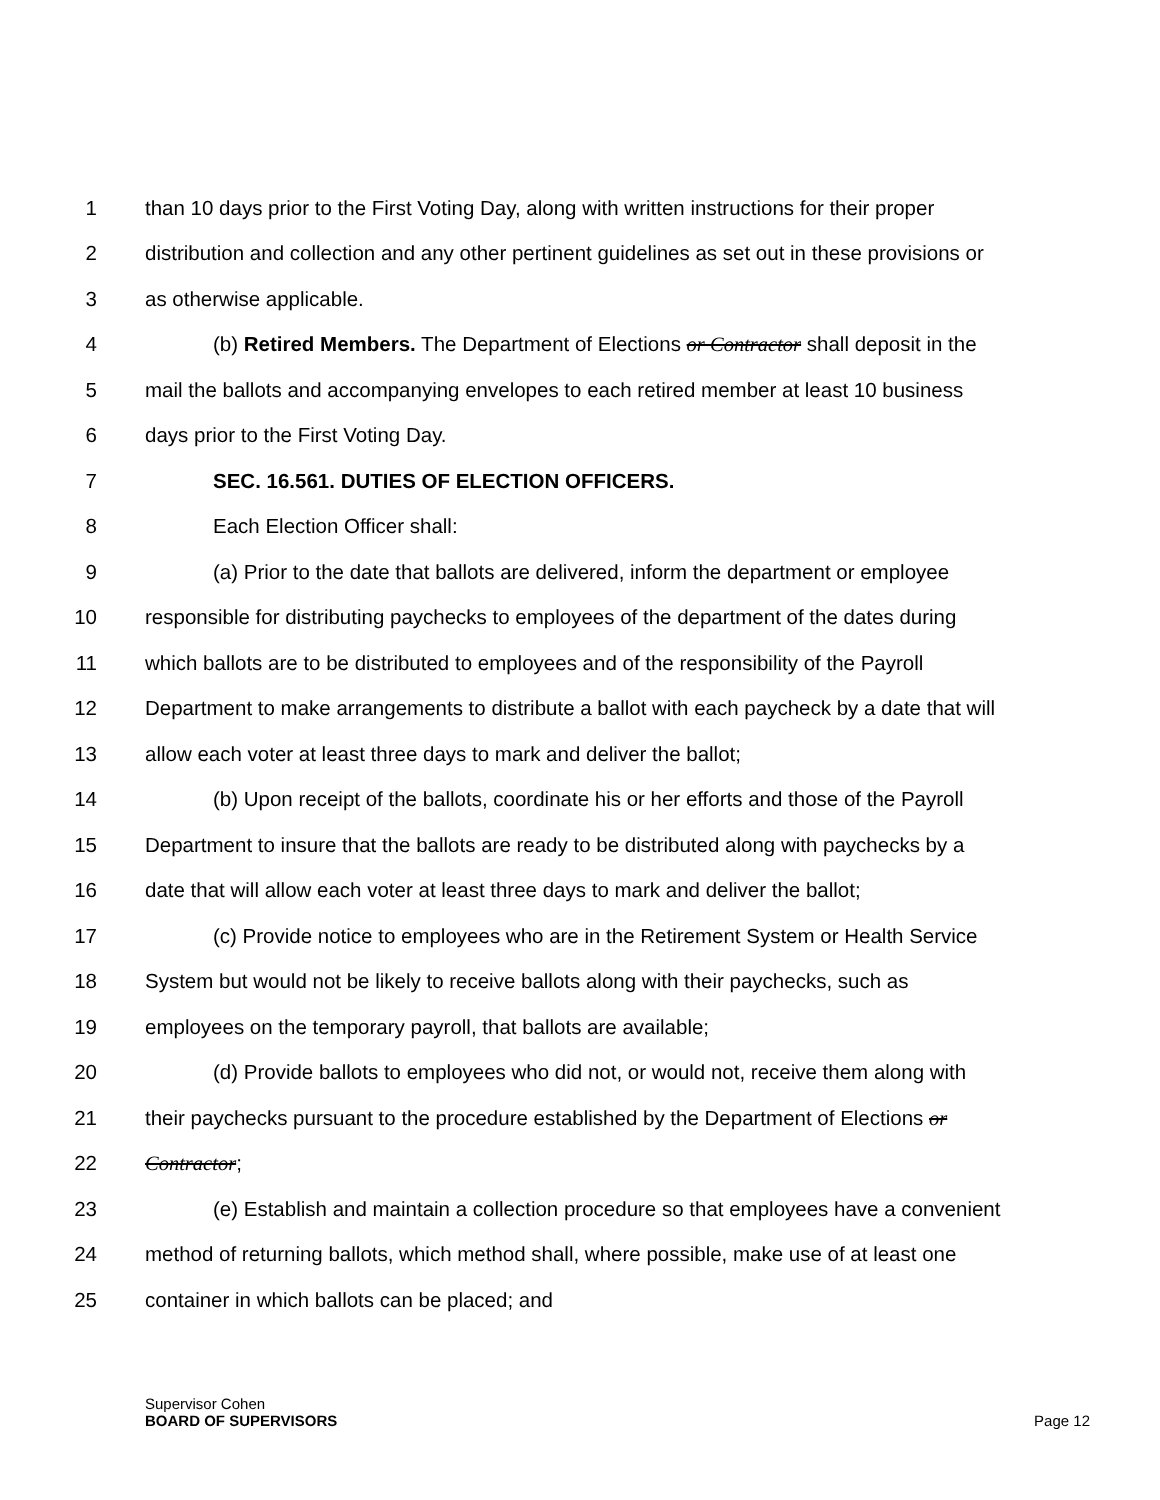1 than 10 days prior to the First Voting Day, along with written instructions for their proper
2 distribution and collection and any other pertinent guidelines as set out in these provisions or
3 as otherwise applicable.
4 (b) Retired Members. The Department of Elections or Contractor shall deposit in the
5 mail the ballots and accompanying envelopes to each retired member at least 10 business
6 days prior to the First Voting Day.
7 SEC. 16.561. DUTIES OF ELECTION OFFICERS.
8 Each Election Officer shall:
9 (a) Prior to the date that ballots are delivered, inform the department or employee
10 responsible for distributing paychecks to employees of the department of the dates during
11 which ballots are to be distributed to employees and of the responsibility of the Payroll
12 Department to make arrangements to distribute a ballot with each paycheck by a date that will
13 allow each voter at least three days to mark and deliver the ballot;
14 (b) Upon receipt of the ballots, coordinate his or her efforts and those of the Payroll
15 Department to insure that the ballots are ready to be distributed along with paychecks by a
16 date that will allow each voter at least three days to mark and deliver the ballot;
17 (c) Provide notice to employees who are in the Retirement System or Health Service
18 System but would not be likely to receive ballots along with their paychecks, such as
19 employees on the temporary payroll, that ballots are available;
20 (d) Provide ballots to employees who did not, or would not, receive them along with
21 their paychecks pursuant to the procedure established by the Department of Elections or
22 Contractor;
23 (e) Establish and maintain a collection procedure so that employees have a convenient
24 method of returning ballots, which method shall, where possible, make use of at least one
25 container in which ballots can be placed; and
Supervisor Cohen
BOARD OF SUPERVISORS
Page 12